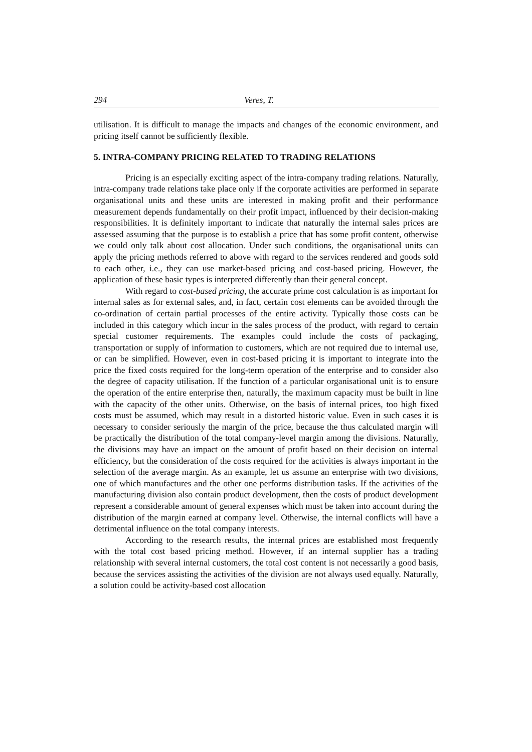294 Veres, T.
utilisation. It is difficult to manage the impacts and changes of the economic environment, and pricing itself cannot be sufficiently flexible.
5. INTRA-COMPANY PRICING RELATED TO TRADING RELATIONS
Pricing is an especially exciting aspect of the intra-company trading relations. Naturally, intra-company trade relations take place only if the corporate activities are performed in separate organisational units and these units are interested in making profit and their performance measurement depends fundamentally on their profit impact, influenced by their decision-making responsibilities. It is definitely important to indicate that naturally the internal sales prices are assessed assuming that the purpose is to establish a price that has some profit content, otherwise we could only talk about cost allocation. Under such conditions, the organisational units can apply the pricing methods referred to above with regard to the services rendered and goods sold to each other, i.e., they can use market-based pricing and cost-based pricing. However, the application of these basic types is interpreted differently than their general concept.
With regard to cost-based pricing, the accurate prime cost calculation is as important for internal sales as for external sales, and, in fact, certain cost elements can be avoided through the co-ordination of certain partial processes of the entire activity. Typically those costs can be included in this category which incur in the sales process of the product, with regard to certain special customer requirements. The examples could include the costs of packaging, transportation or supply of information to customers, which are not required due to internal use, or can be simplified. However, even in cost-based pricing it is important to integrate into the price the fixed costs required for the long-term operation of the enterprise and to consider also the degree of capacity utilisation. If the function of a particular organisational unit is to ensure the operation of the entire enterprise then, naturally, the maximum capacity must be built in line with the capacity of the other units. Otherwise, on the basis of internal prices, too high fixed costs must be assumed, which may result in a distorted historic value. Even in such cases it is necessary to consider seriously the margin of the price, because the thus calculated margin will be practically the distribution of the total company-level margin among the divisions. Naturally, the divisions may have an impact on the amount of profit based on their decision on internal efficiency, but the consideration of the costs required for the activities is always important in the selection of the average margin. As an example, let us assume an enterprise with two divisions, one of which manufactures and the other one performs distribution tasks. If the activities of the manufacturing division also contain product development, then the costs of product development represent a considerable amount of general expenses which must be taken into account during the distribution of the margin earned at company level. Otherwise, the internal conflicts will have a detrimental influence on the total company interests.
According to the research results, the internal prices are established most frequently with the total cost based pricing method. However, if an internal supplier has a trading relationship with several internal customers, the total cost content is not necessarily a good basis, because the services assisting the activities of the division are not always used equally. Naturally, a solution could be activity-based cost allocation